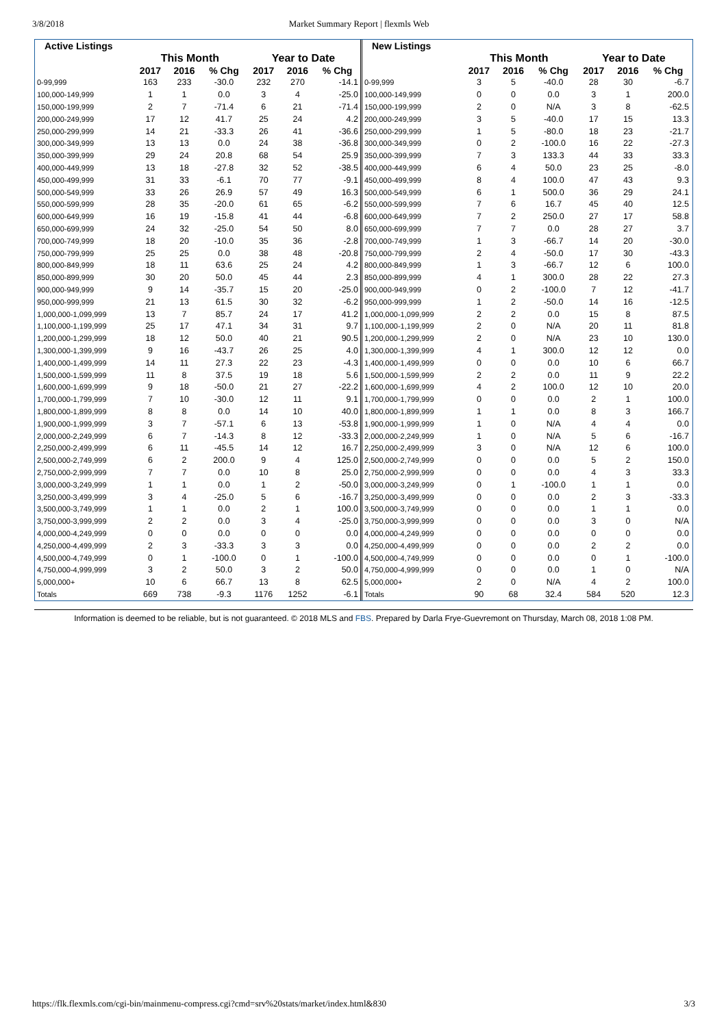3/8/2018 Market Summary Report | flexmls Web
| Active Listings | | | | | | |
| --- | --- | --- | --- | --- | --- | --- |
| | This Month | | | Year to Date | | |
| | 2017 | 2016 | % Chg | 2017 | 2016 | % Chg |
| 0-99,999 | 163 | 233 | -30.0 | 232 | 270 | -14.1 |
| 100,000-149,999 | 1 | 1 | 0.0 | 3 | 4 | -25.0 |
| 150,000-199,999 | 2 | 7 | -71.4 | 6 | 21 | -71.4 |
| 200,000-249,999 | 17 | 12 | 41.7 | 25 | 24 | 4.2 |
| 250,000-299,999 | 14 | 21 | -33.3 | 26 | 41 | -36.6 |
| 300,000-349,999 | 13 | 13 | 0.0 | 24 | 38 | -36.8 |
| 350,000-399,999 | 29 | 24 | 20.8 | 68 | 54 | 25.9 |
| 400,000-449,999 | 13 | 18 | -27.8 | 32 | 52 | -38.5 |
| 450,000-499,999 | 31 | 33 | -6.1 | 70 | 77 | -9.1 |
| 500,000-549,999 | 33 | 26 | 26.9 | 57 | 49 | 16.3 |
| 550,000-599,999 | 28 | 35 | -20.0 | 61 | 65 | -6.2 |
| 600,000-649,999 | 16 | 19 | -15.8 | 41 | 44 | -6.8 |
| 650,000-699,999 | 24 | 32 | -25.0 | 54 | 50 | 8.0 |
| 700,000-749,999 | 18 | 20 | -10.0 | 35 | 36 | -2.8 |
| 750,000-799,999 | 25 | 25 | 0.0 | 38 | 48 | -20.8 |
| 800,000-849,999 | 18 | 11 | 63.6 | 25 | 24 | 4.2 |
| 850,000-899,999 | 30 | 20 | 50.0 | 45 | 44 | 2.3 |
| 900,000-949,999 | 9 | 14 | -35.7 | 15 | 20 | -25.0 |
| 950,000-999,999 | 21 | 13 | 61.5 | 30 | 32 | -6.2 |
| 1,000,000-1,099,999 | 13 | 7 | 85.7 | 24 | 17 | 41.2 |
| 1,100,000-1,199,999 | 25 | 17 | 47.1 | 34 | 31 | 9.7 |
| 1,200,000-1,299,999 | 18 | 12 | 50.0 | 40 | 21 | 90.5 |
| 1,300,000-1,399,999 | 9 | 16 | -43.7 | 26 | 25 | 4.0 |
| 1,400,000-1,499,999 | 14 | 11 | 27.3 | 22 | 23 | -4.3 |
| 1,500,000-1,599,999 | 11 | 8 | 37.5 | 19 | 18 | 5.6 |
| 1,600,000-1,699,999 | 9 | 18 | -50.0 | 21 | 27 | -22.2 |
| 1,700,000-1,799,999 | 7 | 10 | -30.0 | 12 | 11 | 9.1 |
| 1,800,000-1,899,999 | 8 | 8 | 0.0 | 14 | 10 | 40.0 |
| 1,900,000-1,999,999 | 3 | 7 | -57.1 | 6 | 13 | -53.8 |
| 2,000,000-2,249,999 | 6 | 7 | -14.3 | 8 | 12 | -33.3 |
| 2,250,000-2,499,999 | 6 | 11 | -45.5 | 14 | 12 | 16.7 |
| 2,500,000-2,749,999 | 6 | 2 | 200.0 | 9 | 4 | 125.0 |
| 2,750,000-2,999,999 | 7 | 7 | 0.0 | 10 | 8 | 25.0 |
| 3,000,000-3,249,999 | 1 | 1 | 0.0 | 1 | 2 | -50.0 |
| 3,250,000-3,499,999 | 3 | 4 | -25.0 | 5 | 6 | -16.7 |
| 3,500,000-3,749,999 | 1 | 1 | 0.0 | 2 | 1 | 100.0 |
| 3,750,000-3,999,999 | 2 | 2 | 0.0 | 3 | 4 | -25.0 |
| 4,000,000-4,249,999 | 0 | 0 | 0.0 | 0 | 0 | 0.0 |
| 4,250,000-4,499,999 | 2 | 3 | -33.3 | 3 | 3 | 0.0 |
| 4,500,000-4,749,999 | 0 | 1 | -100.0 | 0 | 1 | -100.0 |
| 4,750,000-4,999,999 | 3 | 2 | 50.0 | 3 | 2 | 50.0 |
| 5,000,000+ | 10 | 6 | 66.7 | 13 | 8 | 62.5 |
| Totals | 669 | 738 | -9.3 | 1176 | 1252 | -6.1 |
| New Listings | | | | | | |
| --- | --- | --- | --- | --- | --- | --- |
| | This Month | | | Year to Date | | |
| | 2017 | 2016 | % Chg | 2017 | 2016 | % Chg |
| 0-99,999 | 3 | 5 | -40.0 | 28 | 30 | -6.7 |
| 100,000-149,999 | 0 | 0 | 0.0 | 3 | 1 | 200.0 |
| 150,000-199,999 | 2 | 0 | N/A | 3 | 8 | -62.5 |
| 200,000-249,999 | 3 | 5 | -40.0 | 17 | 15 | 13.3 |
| 250,000-299,999 | 1 | 5 | -80.0 | 18 | 23 | -21.7 |
| 300,000-349,999 | 0 | 2 | -100.0 | 16 | 22 | -27.3 |
| 350,000-399,999 | 7 | 3 | 133.3 | 44 | 33 | 33.3 |
| 400,000-449,999 | 6 | 4 | 50.0 | 23 | 25 | -8.0 |
| 450,000-499,999 | 8 | 4 | 100.0 | 47 | 43 | 9.3 |
| 500,000-549,999 | 6 | 1 | 500.0 | 36 | 29 | 24.1 |
| 550,000-599,999 | 7 | 6 | 16.7 | 45 | 40 | 12.5 |
| 600,000-649,999 | 7 | 2 | 250.0 | 27 | 17 | 58.8 |
| 650,000-699,999 | 7 | 7 | 0.0 | 28 | 27 | 3.7 |
| 700,000-749,999 | 1 | 3 | -66.7 | 14 | 20 | -30.0 |
| 750,000-799,999 | 2 | 4 | -50.0 | 17 | 30 | -43.3 |
| 800,000-849,999 | 1 | 3 | -66.7 | 12 | 6 | 100.0 |
| 850,000-899,999 | 4 | 1 | 300.0 | 28 | 22 | 27.3 |
| 900,000-949,999 | 0 | 2 | -100.0 | 7 | 12 | -41.7 |
| 950,000-999,999 | 1 | 2 | -50.0 | 14 | 16 | -12.5 |
| 1,000,000-1,099,999 | 2 | 2 | 0.0 | 15 | 8 | 87.5 |
| 1,100,000-1,199,999 | 2 | 0 | N/A | 20 | 11 | 81.8 |
| 1,200,000-1,299,999 | 2 | 0 | N/A | 23 | 10 | 130.0 |
| 1,300,000-1,399,999 | 4 | 1 | 300.0 | 12 | 12 | 0.0 |
| 1,400,000-1,499,999 | 0 | 0 | 0.0 | 10 | 6 | 66.7 |
| 1,500,000-1,599,999 | 2 | 2 | 0.0 | 11 | 9 | 22.2 |
| 1,600,000-1,699,999 | 4 | 2 | 100.0 | 12 | 10 | 20.0 |
| 1,700,000-1,799,999 | 0 | 0 | 0.0 | 2 | 1 | 100.0 |
| 1,800,000-1,899,999 | 1 | 1 | 0.0 | 8 | 3 | 166.7 |
| 1,900,000-1,999,999 | 1 | 0 | N/A | 4 | 4 | 0.0 |
| 2,000,000-2,249,999 | 1 | 0 | N/A | 5 | 6 | -16.7 |
| 2,250,000-2,499,999 | 3 | 0 | N/A | 12 | 6 | 100.0 |
| 2,500,000-2,749,999 | 0 | 0 | 0.0 | 5 | 2 | 150.0 |
| 2,750,000-2,999,999 | 0 | 0 | 0.0 | 4 | 3 | 33.3 |
| 3,000,000-3,249,999 | 0 | 1 | -100.0 | 1 | 1 | 0.0 |
| 3,250,000-3,499,999 | 0 | 0 | 0.0 | 2 | 3 | -33.3 |
| 3,500,000-3,749,999 | 0 | 0 | 0.0 | 1 | 1 | 0.0 |
| 3,750,000-3,999,999 | 0 | 0 | 0.0 | 3 | 0 | N/A |
| 4,000,000-4,249,999 | 0 | 0 | 0.0 | 0 | 0 | 0.0 |
| 4,250,000-4,499,999 | 0 | 0 | 0.0 | 2 | 2 | 0.0 |
| 4,500,000-4,749,999 | 0 | 0 | 0.0 | 0 | 1 | -100.0 |
| 4,750,000-4,999,999 | 0 | 0 | 0.0 | 1 | 0 | N/A |
| 5,000,000+ | 2 | 0 | N/A | 4 | 2 | 100.0 |
| Totals | 90 | 68 | 32.4 | 584 | 520 | 12.3 |
Information is deemed to be reliable, but is not guaranteed. © 2018 MLS and FBS. Prepared by Darla Frye-Guevremont on Thursday, March 08, 2018 1:08 PM.
https://flk.flexmls.com/cgi-bin/mainmenu-compress.cgi?cmd=srv%20stats/market/index.html&830 3/3